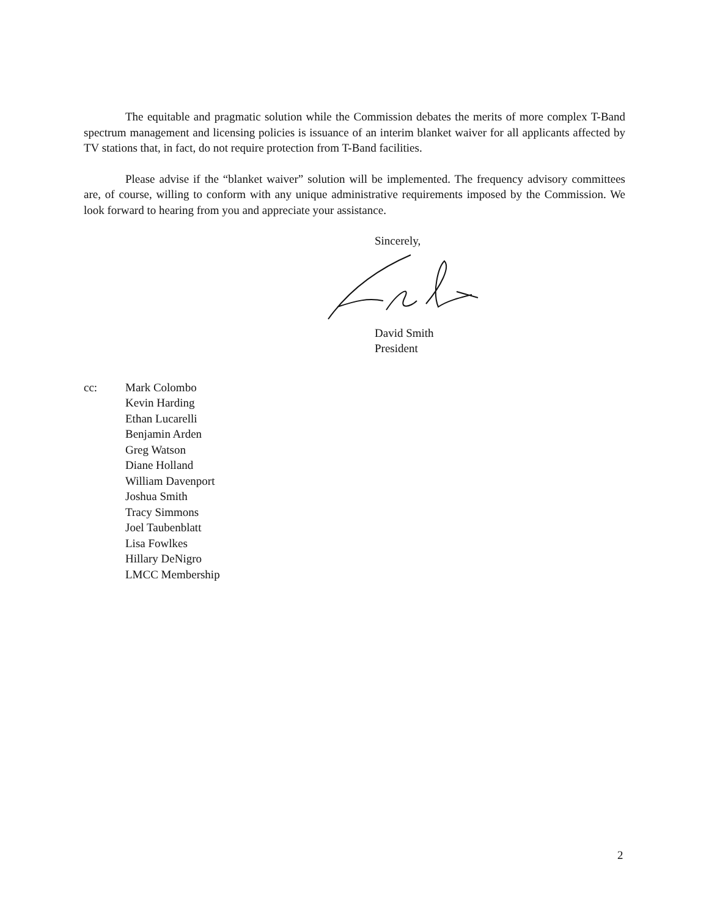The equitable and pragmatic solution while the Commission debates the merits of more complex T-Band spectrum management and licensing policies is issuance of an interim blanket waiver for all applicants affected by TV stations that, in fact, do not require protection from T-Band facilities.
Please advise if the “blanket waiver” solution will be implemented. The frequency advisory committees are, of course, willing to conform with any unique administrative requirements imposed by the Commission. We look forward to hearing from you and appreciate your assistance.
Sincerely,
David Smith
President
cc: Mark Colombo
Kevin Harding
Ethan Lucarelli
Benjamin Arden
Greg Watson
Diane Holland
William Davenport
Joshua Smith
Tracy Simmons
Joel Taubenblatt
Lisa Fowlkes
Hillary DeNigro
LMCC Membership
2